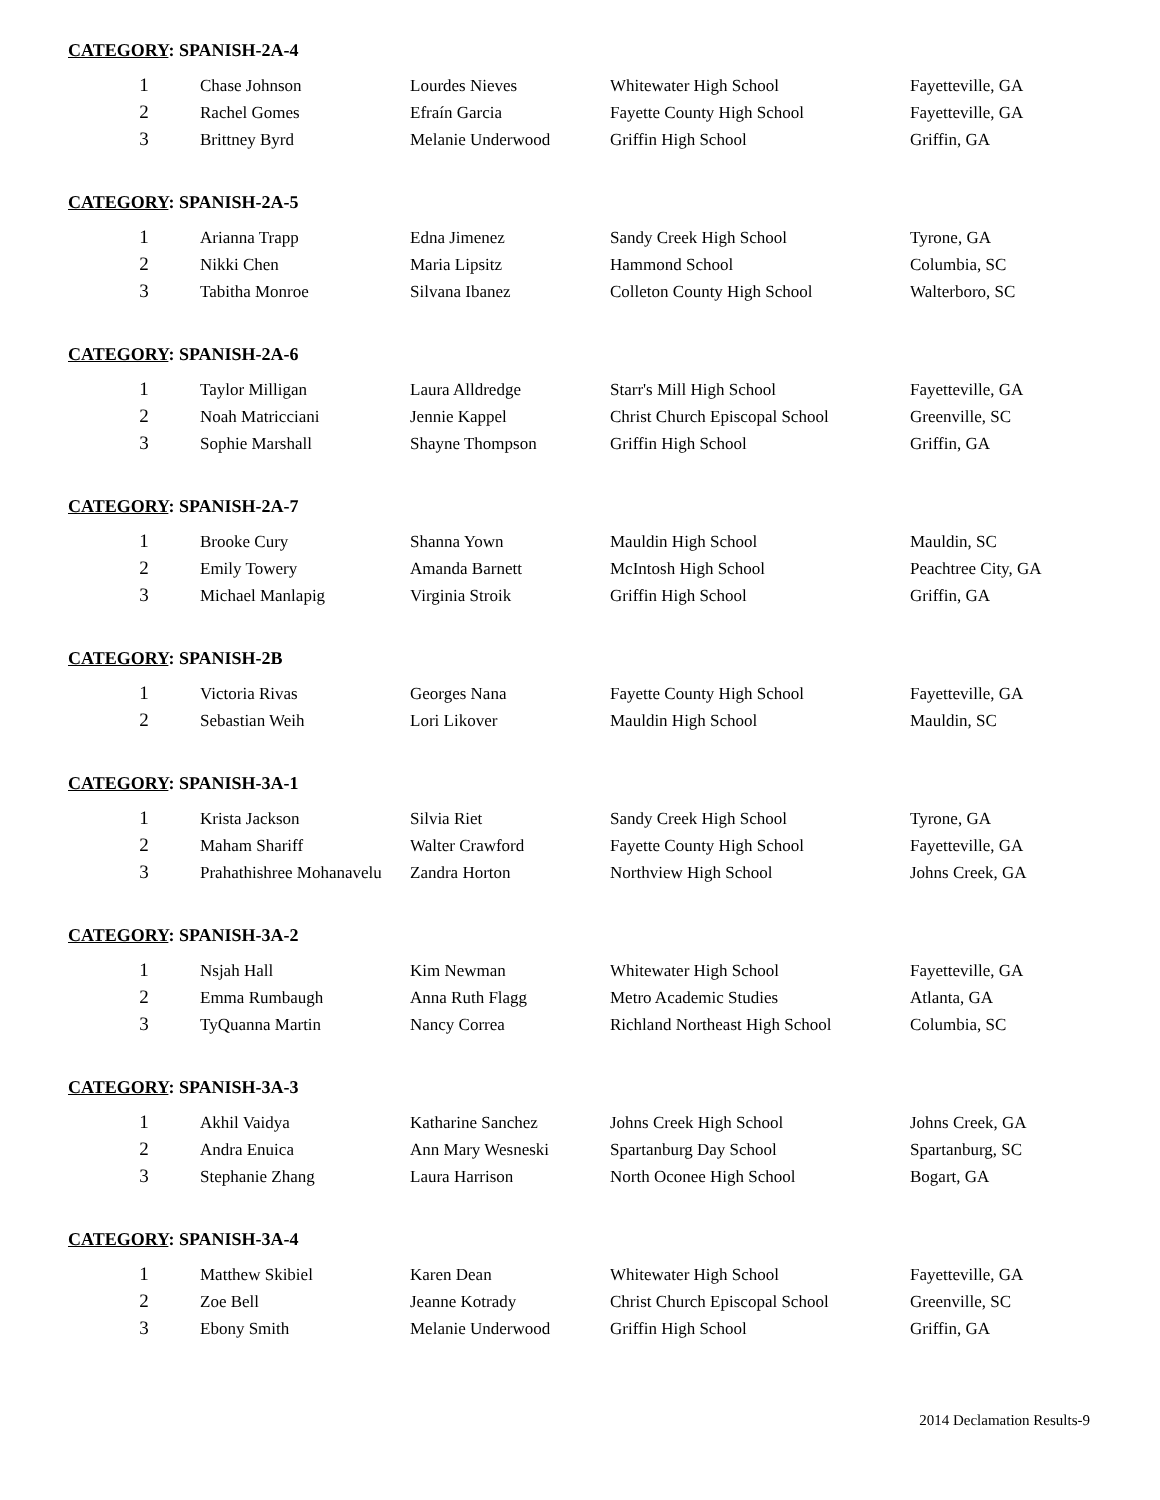CATEGORY: SPANISH-2A-4
| 1 | Chase Johnson | Lourdes Nieves | Whitewater High School | Fayetteville, GA |
| 2 | Rachel Gomes | Efraín Garcia | Fayette County High School | Fayetteville, GA |
| 3 | Brittney Byrd | Melanie Underwood | Griffin High School | Griffin, GA |
CATEGORY: SPANISH-2A-5
| 1 | Arianna Trapp | Edna Jimenez | Sandy Creek High School | Tyrone, GA |
| 2 | Nikki Chen | Maria Lipsitz | Hammond School | Columbia, SC |
| 3 | Tabitha Monroe | Silvana Ibanez | Colleton County High School | Walterboro, SC |
CATEGORY: SPANISH-2A-6
| 1 | Taylor Milligan | Laura Alldredge | Starr's Mill High School | Fayetteville, GA |
| 2 | Noah Matricciani | Jennie Kappel | Christ Church Episcopal School | Greenville, SC |
| 3 | Sophie Marshall | Shayne Thompson | Griffin High School | Griffin, GA |
CATEGORY: SPANISH-2A-7
| 1 | Brooke Cury | Shanna Yown | Mauldin High School | Mauldin, SC |
| 2 | Emily Towery | Amanda Barnett | McIntosh High School | Peachtree City, GA |
| 3 | Michael Manlapig | Virginia Stroik | Griffin High School | Griffin, GA |
CATEGORY: SPANISH-2B
| 1 | Victoria Rivas | Georges Nana | Fayette County High School | Fayetteville, GA |
| 2 | Sebastian Weih | Lori Likover | Mauldin High School | Mauldin, SC |
CATEGORY: SPANISH-3A-1
| 1 | Krista Jackson | Silvia Riet | Sandy Creek High School | Tyrone, GA |
| 2 | Maham Shariff | Walter Crawford | Fayette County High School | Fayetteville, GA |
| 3 | Prahathishree Mohanavelu | Zandra Horton | Northview High School | Johns Creek, GA |
CATEGORY: SPANISH-3A-2
| 1 | Nsjah Hall | Kim Newman | Whitewater High School | Fayetteville, GA |
| 2 | Emma Rumbaugh | Anna Ruth Flagg | Metro Academic Studies | Atlanta, GA |
| 3 | TyQuanna Martin | Nancy Correa | Richland Northeast High School | Columbia, SC |
CATEGORY: SPANISH-3A-3
| 1 | Akhil Vaidya | Katharine Sanchez | Johns Creek High School | Johns Creek, GA |
| 2 | Andra Enuica | Ann Mary Wesneski | Spartanburg Day School | Spartanburg, SC |
| 3 | Stephanie Zhang | Laura Harrison | North Oconee High School | Bogart, GA |
CATEGORY: SPANISH-3A-4
| 1 | Matthew Skibiel | Karen Dean | Whitewater High School | Fayetteville, GA |
| 2 | Zoe Bell | Jeanne Kotrady | Christ Church Episcopal School | Greenville, SC |
| 3 | Ebony Smith | Melanie Underwood | Griffin High School | Griffin, GA |
2014 Declamation Results-9